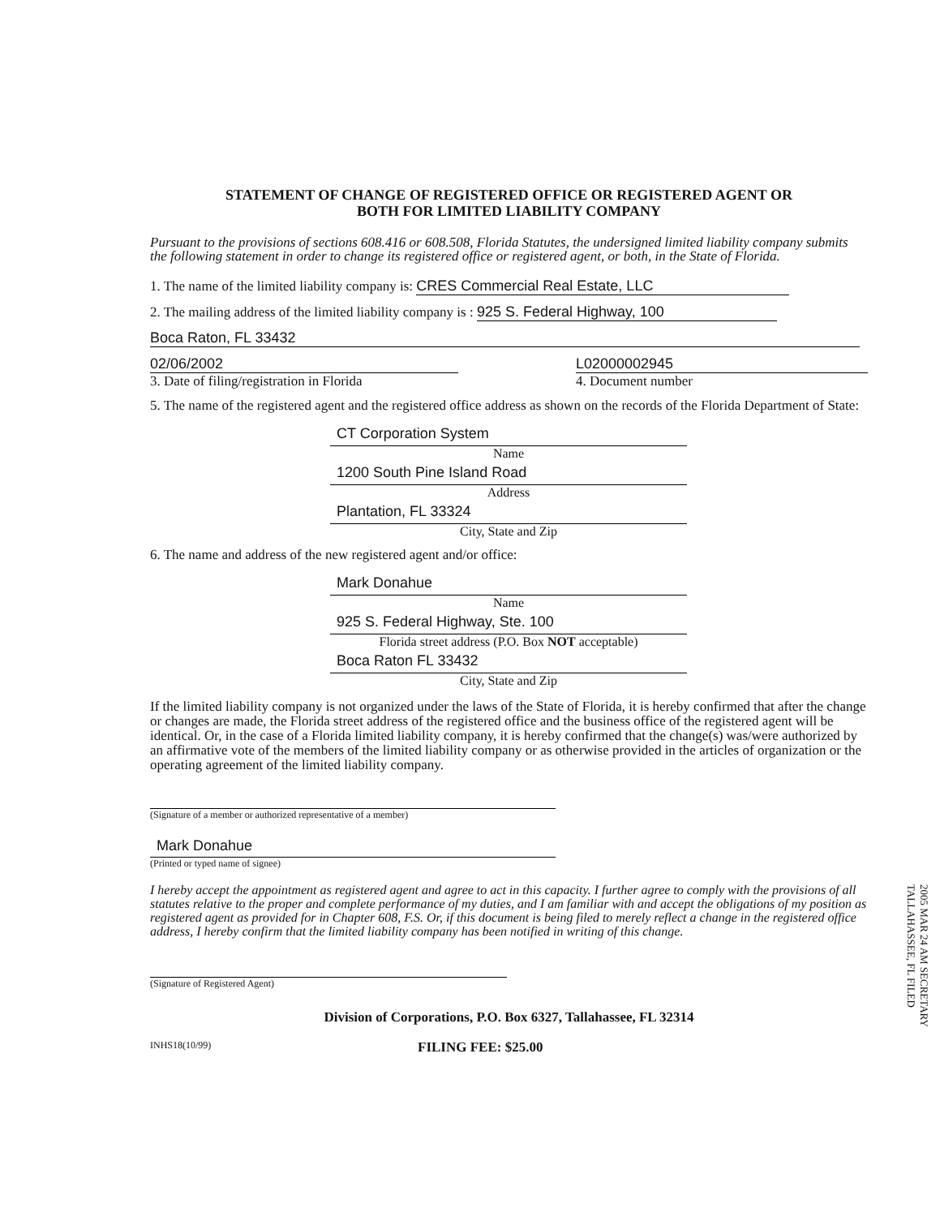STATEMENT OF CHANGE OF REGISTERED OFFICE OR REGISTERED AGENT OR
BOTH FOR LIMITED LIABILITY COMPANY
Pursuant to the provisions of sections 608.416 or 608.508, Florida Statutes, the undersigned limited liability company submits the following statement in order to change its registered office or registered agent, or both, in the State of Florida.
1. The name of the limited liability company is: CRES Commercial Real Estate, LLC
2. The mailing address of the limited liability company is : 925 S. Federal Highway, 100
Boca Raton, FL 33432
02/06/2002
3. Date of filing/registration in Florida
L02000002945
4. Document number
5. The name of the registered agent and the registered office address as shown on the records of the Florida Department of State:
CT Corporation System
Name
1200 South Pine Island Road
Address
Plantation, FL 33324
City, State and Zip
6. The name and address of the new registered agent and/or office:
Mark Donahue
Name
925 S. Federal Highway, Ste. 100
Florida street address (P.O. Box NOT acceptable)
Boca Raton FL 33432
City, State and Zip
If the limited liability company is not organized under the laws of the State of Florida, it is hereby confirmed that after the change or changes are made, the Florida street address of the registered office and the business office of the registered agent will be identical. Or, in the case of a Florida limited liability company, it is hereby confirmed that the change(s) was/were authorized by an affirmative vote of the members of the limited liability company or as otherwise provided in the articles of organization or the operating agreement of the limited liability company.
(Signature of a member or authorized representative of a member)
Mark Donahue
(Printed or typed name of signee)
I hereby accept the appointment as registered agent and agree to act in this capacity. I further agree to comply with the provisions of all statutes relative to the proper and complete performance of my duties, and I am familiar with and accept the obligations of my position as registered agent as provided for in Chapter 608, F.S. Or, if this document is being filed to merely reflect a change in the registered office address, I hereby confirm that the limited liability company has been notified in writing of this change.
(Signature of Registered Agent)
Division of Corporations, P.O. Box 6327, Tallahassee, FL 32314
INHS18(10/99) FILING FEE: $25.00
2005 MAR 24 AM SECRETARY TALLAHASSEE, FL FILED